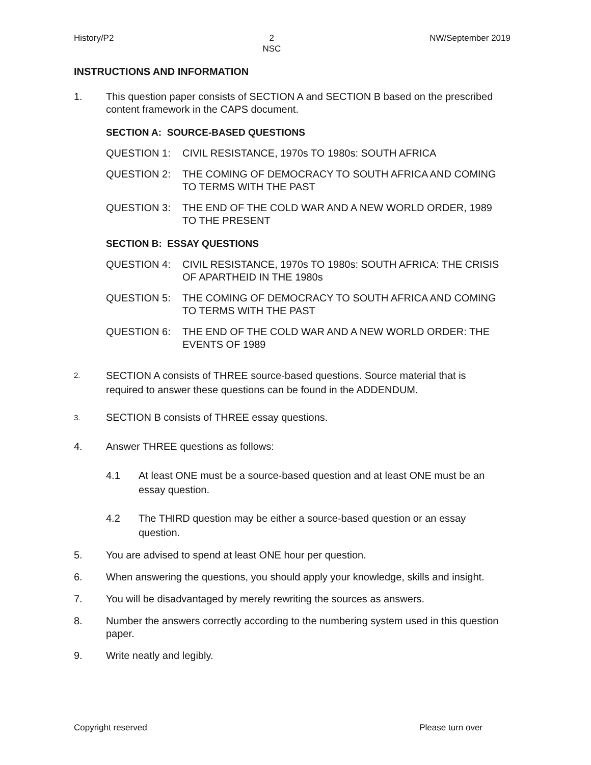History/P2 2
NSC NW/September 2019
INSTRUCTIONS AND INFORMATION
1. This question paper consists of SECTION A and SECTION B based on the prescribed content framework in the CAPS document.
SECTION A: SOURCE-BASED QUESTIONS
QUESTION 1: CIVIL RESISTANCE, 1970s TO 1980s: SOUTH AFRICA
QUESTION 2: THE COMING OF DEMOCRACY TO SOUTH AFRICA AND COMING TO TERMS WITH THE PAST
QUESTION 3: THE END OF THE COLD WAR AND A NEW WORLD ORDER, 1989 TO THE PRESENT
SECTION B: ESSAY QUESTIONS
QUESTION 4: CIVIL RESISTANCE, 1970s TO 1980s: SOUTH AFRICA: THE CRISIS OF APARTHEID IN THE 1980s
QUESTION 5: THE COMING OF DEMOCRACY TO SOUTH AFRICA AND COMING TO TERMS WITH THE PAST
QUESTION 6: THE END OF THE COLD WAR AND A NEW WORLD ORDER: THE EVENTS OF 1989
2.
SECTION A consists of THREE source-based questions. Source material that is required to answer these questions can be found in the ADDENDUM.
3.
SECTION B consists of THREE essay questions.
4. Answer THREE questions as follows:
4.1 At least ONE must be a source-based question and at least ONE must be an essay question.
4.2 The THIRD question may be either a source-based question or an essay question.
5. You are advised to spend at least ONE hour per question.
6. When answering the questions, you should apply your knowledge, skills and insight.
7. You will be disadvantaged by merely rewriting the sources as answers.
8. Number the answers correctly according to the numbering system used in this question paper.
9. Write neatly and legibly.
Copyright reserved Please turn over